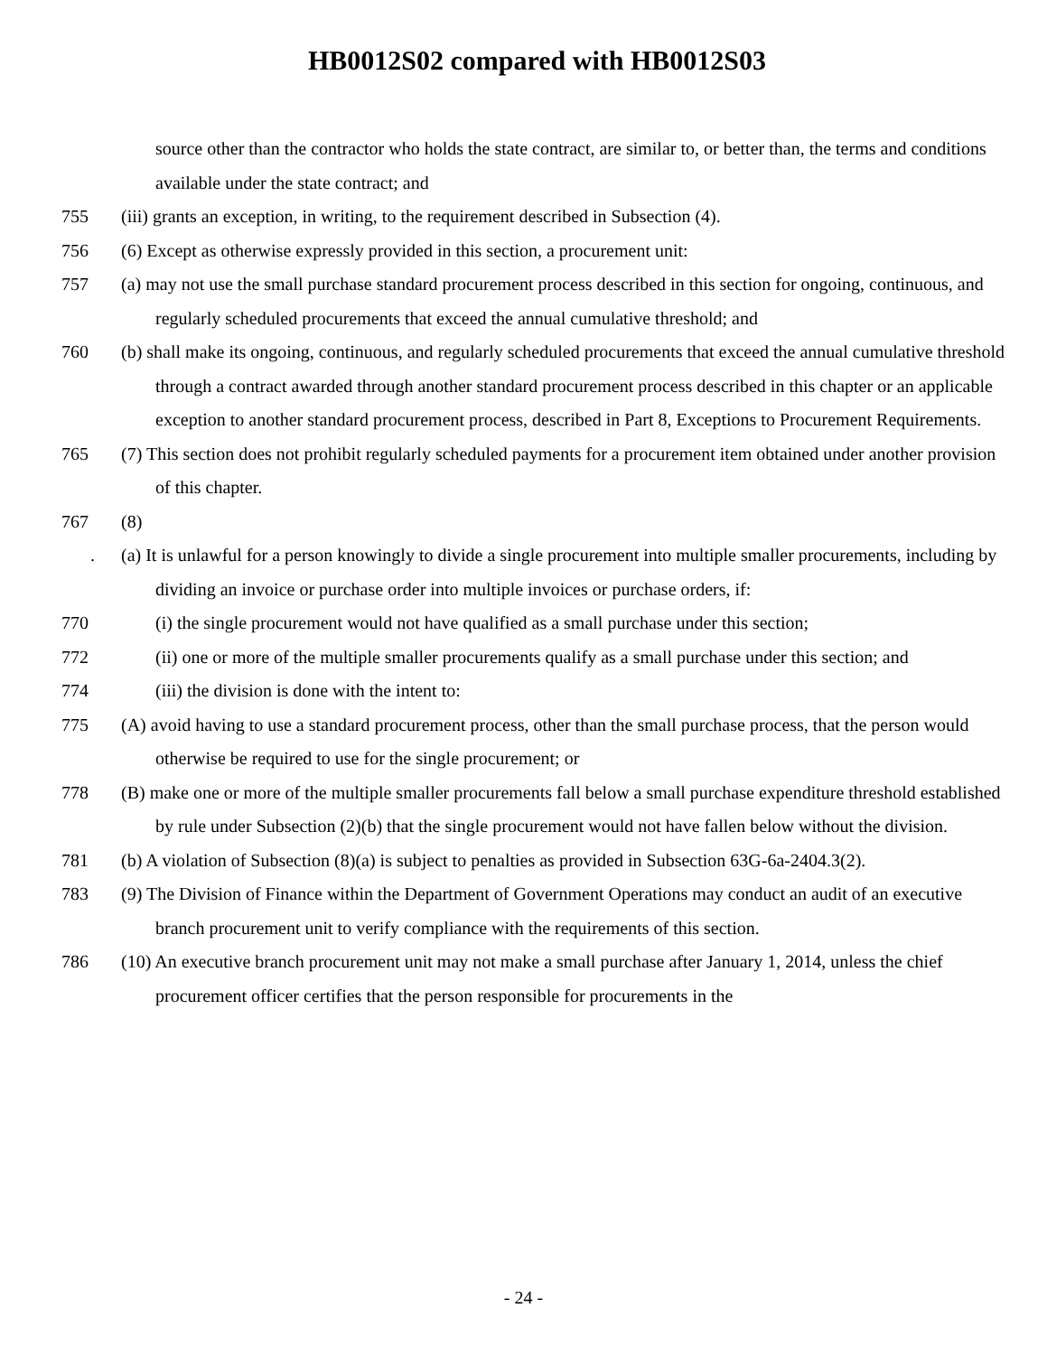HB0012S02 compared with HB0012S03
source other than the contractor who holds the state contract, are similar to, or better than, the terms and conditions available under the state contract; and
755 (iii) grants an exception, in writing, to the requirement described in Subsection (4).
756 (6) Except as otherwise expressly provided in this section, a procurement unit:
757 (a) may not use the small purchase standard procurement process described in this section for ongoing, continuous, and regularly scheduled procurements that exceed the annual cumulative threshold; and
760 (b) shall make its ongoing, continuous, and regularly scheduled procurements that exceed the annual cumulative threshold through a contract awarded through another standard procurement process described in this chapter or an applicable exception to another standard procurement process, described in Part 8, Exceptions to Procurement Requirements.
765 (7) This section does not prohibit regularly scheduled payments for a procurement item obtained under another provision of this chapter.
767 (8)
. (a) It is unlawful for a person knowingly to divide a single procurement into multiple smaller procurements, including by dividing an invoice or purchase order into multiple invoices or purchase orders, if:
770 (i) the single procurement would not have qualified as a small purchase under this section;
772 (ii) one or more of the multiple smaller procurements qualify as a small purchase under this section; and
774 (iii) the division is done with the intent to:
775 (A) avoid having to use a standard procurement process, other than the small purchase process, that the person would otherwise be required to use for the single procurement; or
778 (B) make one or more of the multiple smaller procurements fall below a small purchase expenditure threshold established by rule under Subsection (2)(b) that the single procurement would not have fallen below without the division.
781 (b) A violation of Subsection (8)(a) is subject to penalties as provided in Subsection 63G-6a-2404.3(2).
783 (9) The Division of Finance within the Department of Government Operations may conduct an audit of an executive branch procurement unit to verify compliance with the requirements of this section.
786 (10) An executive branch procurement unit may not make a small purchase after January 1, 2014, unless the chief procurement officer certifies that the person responsible for procurements in the
- 24 -